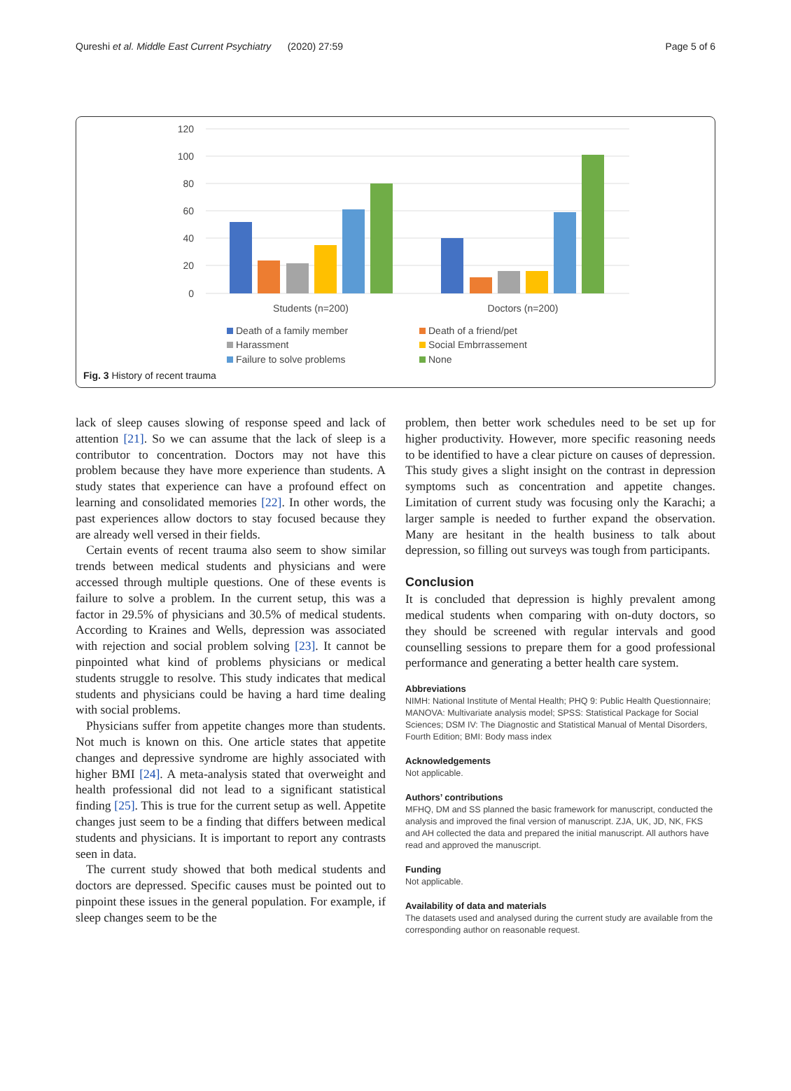Qureshi et al. Middle East Current Psychiatry (2020) 27:59 Page 5 of 6
120
100
80
60
40
20
0
Students (n=200)
Doctors (n=200)
Death of a family member
Death of a friend/pet
Harassment
Social Embrrassement
Failure to solve problems
None
Fig. 3 History of recent trauma
lack of sleep causes slowing of response speed and lack of attention [21]. So we can assume that the lack of sleep is a contributor to concentration. Doctors may not have this problem because they have more experience than students. A study states that experience can have a profound effect on learning and consolidated memories [22]. In other words, the past experiences allow doctors to stay focused because they are already well versed in their fields.
Certain events of recent trauma also seem to show similar trends between medical students and physicians and were accessed through multiple questions. One of these events is failure to solve a problem. In the current setup, this was a factor in 29.5% of physicians and 30.5% of medical students. According to Kraines and Wells, depression was associated with rejection and social problem solving [23]. It cannot be pinpointed what kind of problems physicians or medical students struggle to resolve. This study indicates that medical students and physicians could be having a hard time dealing with social problems.
Physicians suffer from appetite changes more than students. Not much is known on this. One article states that appetite changes and depressive syndrome are highly associated with higher BMI [24]. A meta-analysis stated that overweight and health professional did not lead to a significant statistical finding [25]. This is true for the current setup as well. Appetite changes just seem to be a finding that differs between medical students and physicians. It is important to report any contrasts seen in data.
The current study showed that both medical students and doctors are depressed. Specific causes must be pointed out to pinpoint these issues in the general population. For example, if sleep changes seem to be the
problem, then better work schedules need to be set up for higher productivity. However, more specific reasoning needs to be identified to have a clear picture on causes of depression. This study gives a slight insight on the contrast in depression symptoms such as concentration and appetite changes. Limitation of current study was focusing only the Karachi; a larger sample is needed to further expand the observation. Many are hesitant in the health business to talk about depression, so filling out surveys was tough from participants.
Conclusion
It is concluded that depression is highly prevalent among medical students when comparing with on-duty doctors, so they should be screened with regular intervals and good counselling sessions to prepare them for a good professional performance and generating a better health care system.
Abbreviations
NIMH: National Institute of Mental Health; PHQ 9: Public Health Questionnaire; MANOVA: Multivariate analysis model; SPSS: Statistical Package for Social Sciences; DSM IV: The Diagnostic and Statistical Manual of Mental Disorders, Fourth Edition; BMI: Body mass index
Acknowledgements
Not applicable.
Authors’ contributions
MFHQ, DM and SS planned the basic framework for manuscript, conducted the analysis and improved the final version of manuscript. ZJA, UK, JD, NK, FKS and AH collected the data and prepared the initial manuscript. All authors have read and approved the manuscript.
Funding
Not applicable.
Availability of data and materials
The datasets used and analysed during the current study are available from the corresponding author on reasonable request.